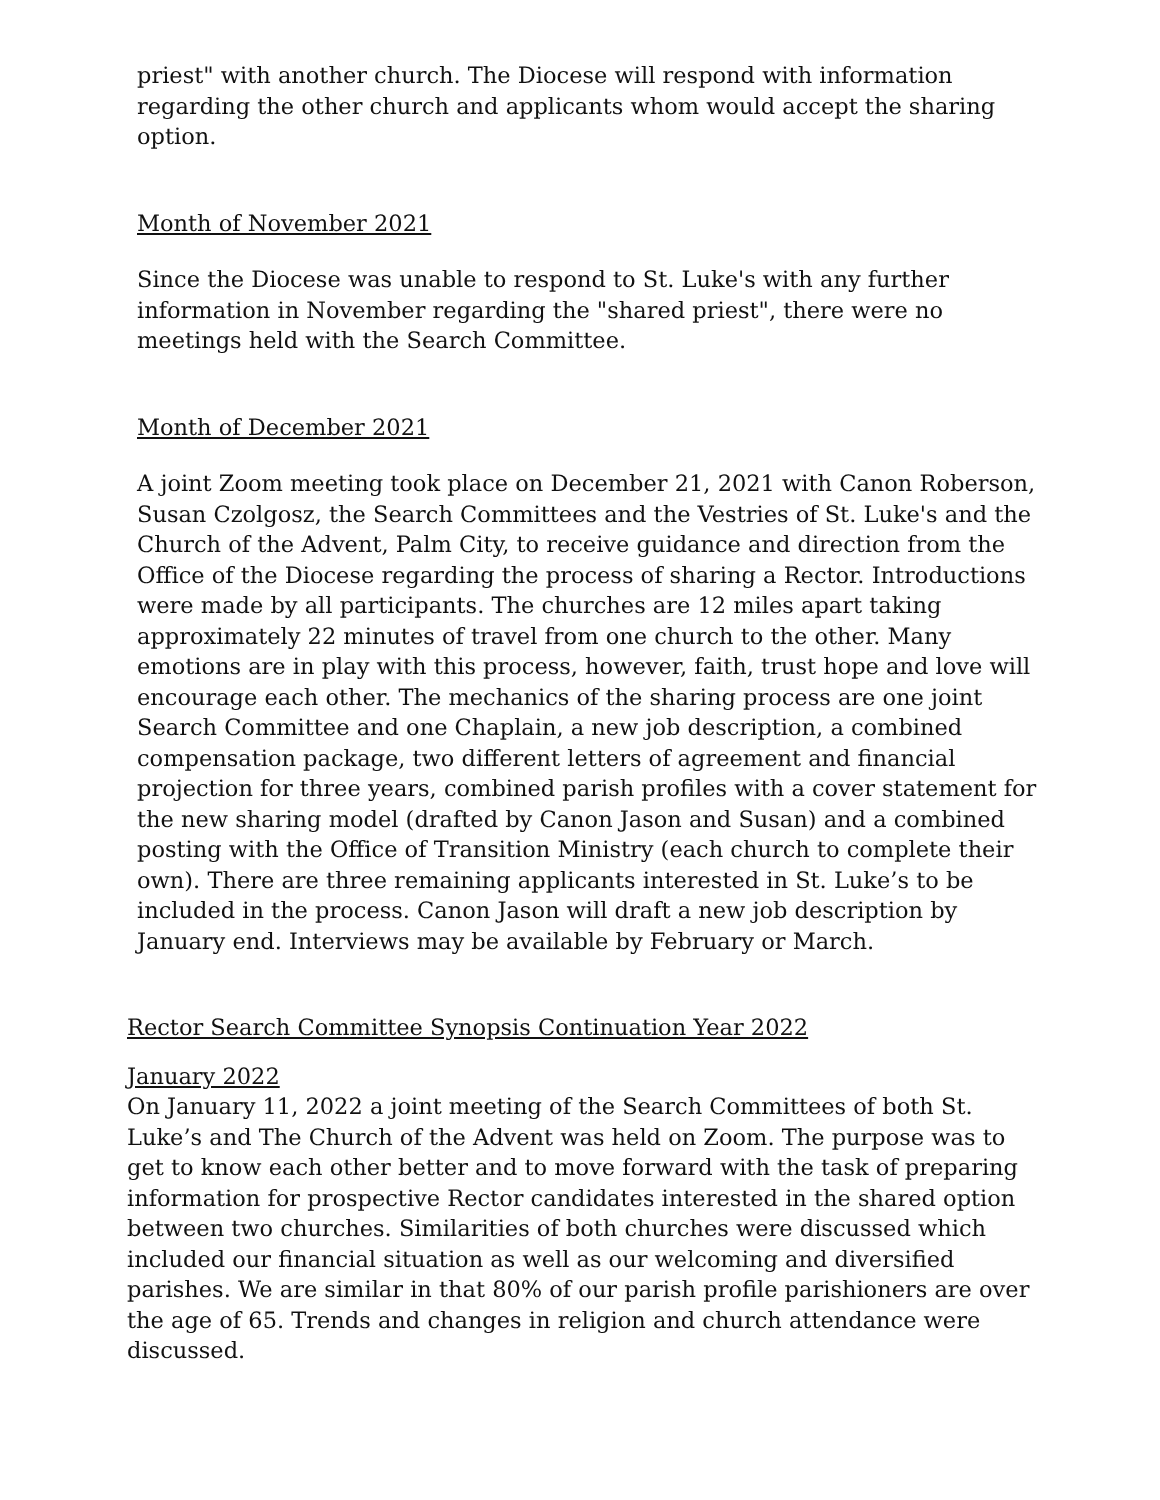priest" with another church. The Diocese will respond with information regarding the other church and applicants whom would accept the sharing option.
Month of November 2021
Since the Diocese was unable to respond to St. Luke's with any further information in November regarding the "shared priest", there were no meetings held with the Search Committee.
Month of December 2021
A joint Zoom meeting took place on December 21, 2021 with Canon Roberson, Susan Czolgosz, the Search Committees and the Vestries of St. Luke's and the Church of the Advent, Palm City, to receive guidance and direction from the Office of the Diocese regarding the process of sharing a Rector. Introductions were made by all participants. The churches are 12 miles apart taking approximately 22 minutes of travel from one church to the other. Many emotions are in play with this process, however, faith, trust hope and love will encourage each other. The mechanics of the sharing process are one joint Search Committee and one Chaplain, a new job description, a combined compensation package, two different letters of agreement and financial projection for three years, combined parish profiles with a cover statement for the new sharing model (drafted by Canon Jason and Susan) and a combined posting with the Office of Transition Ministry (each church to complete their own). There are three remaining applicants interested in St. Luke’s to be included in the process. Canon Jason will draft a new job description by January end. Interviews may be available by February or March.
Rector Search Committee Synopsis Continuation Year 2022
January 2022
On January 11, 2022 a joint meeting of the Search Committees of both St. Luke’s and The Church of the Advent was held on Zoom. The purpose was to get to know each other better and to move forward with the task of preparing information for prospective Rector candidates interested in the shared option between two churches. Similarities of both churches were discussed which included our financial situation as well as our welcoming and diversified parishes. We are similar in that 80% of our parish profile parishioners are over the age of 65. Trends and changes in religion and church attendance were discussed.